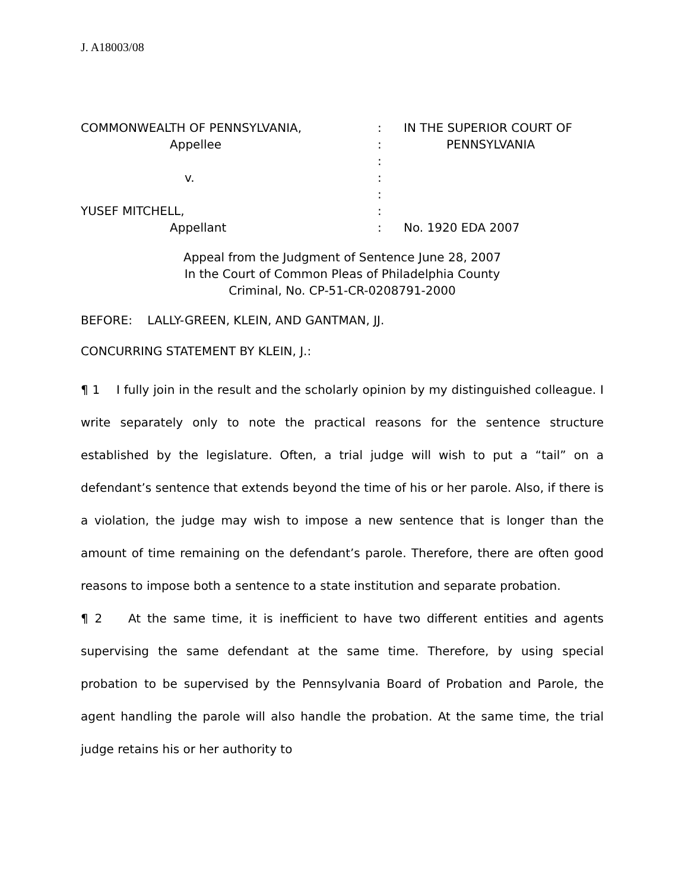J. A18003/08
| COMMONWEALTH OF PENNSYLVANIA, | : | IN THE SUPERIOR COURT OF |
| Appellee | : | PENNSYLVANIA |
| | : | |
| v. | : | |
| | : | |
| YUSEF MITCHELL, | : | |
| Appellant | : | No. 1920 EDA 2007 |
Appeal from the Judgment of Sentence June 28, 2007
In the Court of Common Pleas of Philadelphia County
Criminal, No. CP-51-CR-0208791-2000
BEFORE: LALLY-GREEN, KLEIN, AND GANTMAN, JJ.
CONCURRING STATEMENT BY KLEIN, J.:
¶ 1 I fully join in the result and the scholarly opinion by my distinguished colleague. I write separately only to note the practical reasons for the sentence structure established by the legislature. Often, a trial judge will wish to put a “tail” on a defendant’s sentence that extends beyond the time of his or her parole. Also, if there is a violation, the judge may wish to impose a new sentence that is longer than the amount of time remaining on the defendant’s parole. Therefore, there are often good reasons to impose both a sentence to a state institution and separate probation.
¶ 2 At the same time, it is inefficient to have two different entities and agents supervising the same defendant at the same time. Therefore, by using special probation to be supervised by the Pennsylvania Board of Probation and Parole, the agent handling the parole will also handle the probation. At the same time, the trial judge retains his or her authority to